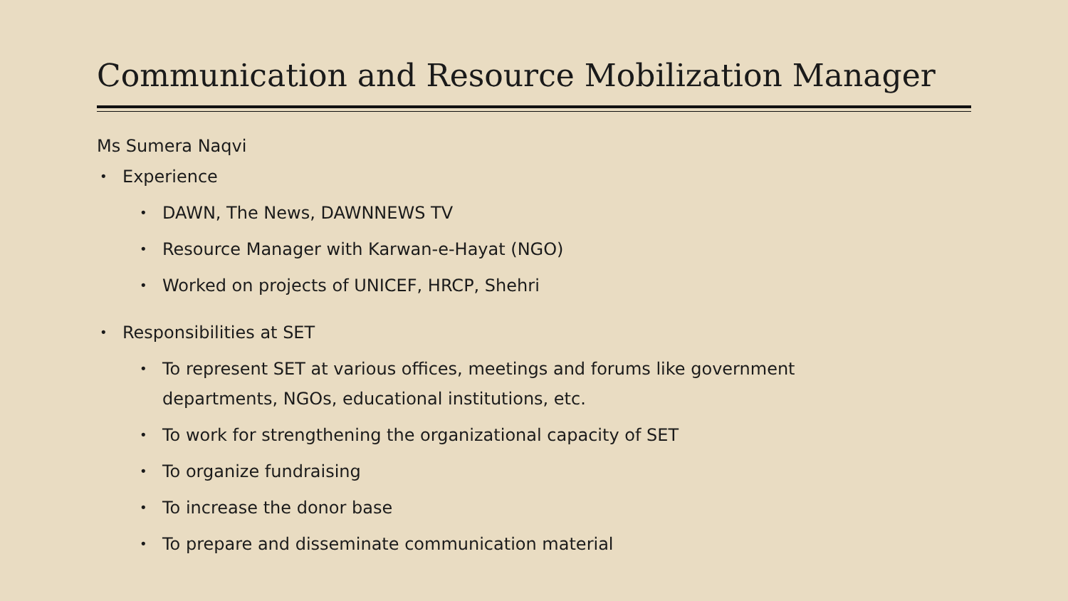Communication and Resource Mobilization Manager
Ms Sumera Naqvi
• Experience
• DAWN, The News, DAWNNEWS TV
• Resource Manager with Karwan-e-Hayat (NGO)
• Worked on projects of UNICEF, HRCP, Shehri
• Responsibilities at SET
• To represent SET at various offices, meetings and forums like government
departments, NGOs, educational institutions, etc.
• To work for strengthening the organizational capacity of SET
• To organize fundraising
• To increase the donor base
• To prepare and disseminate communication material